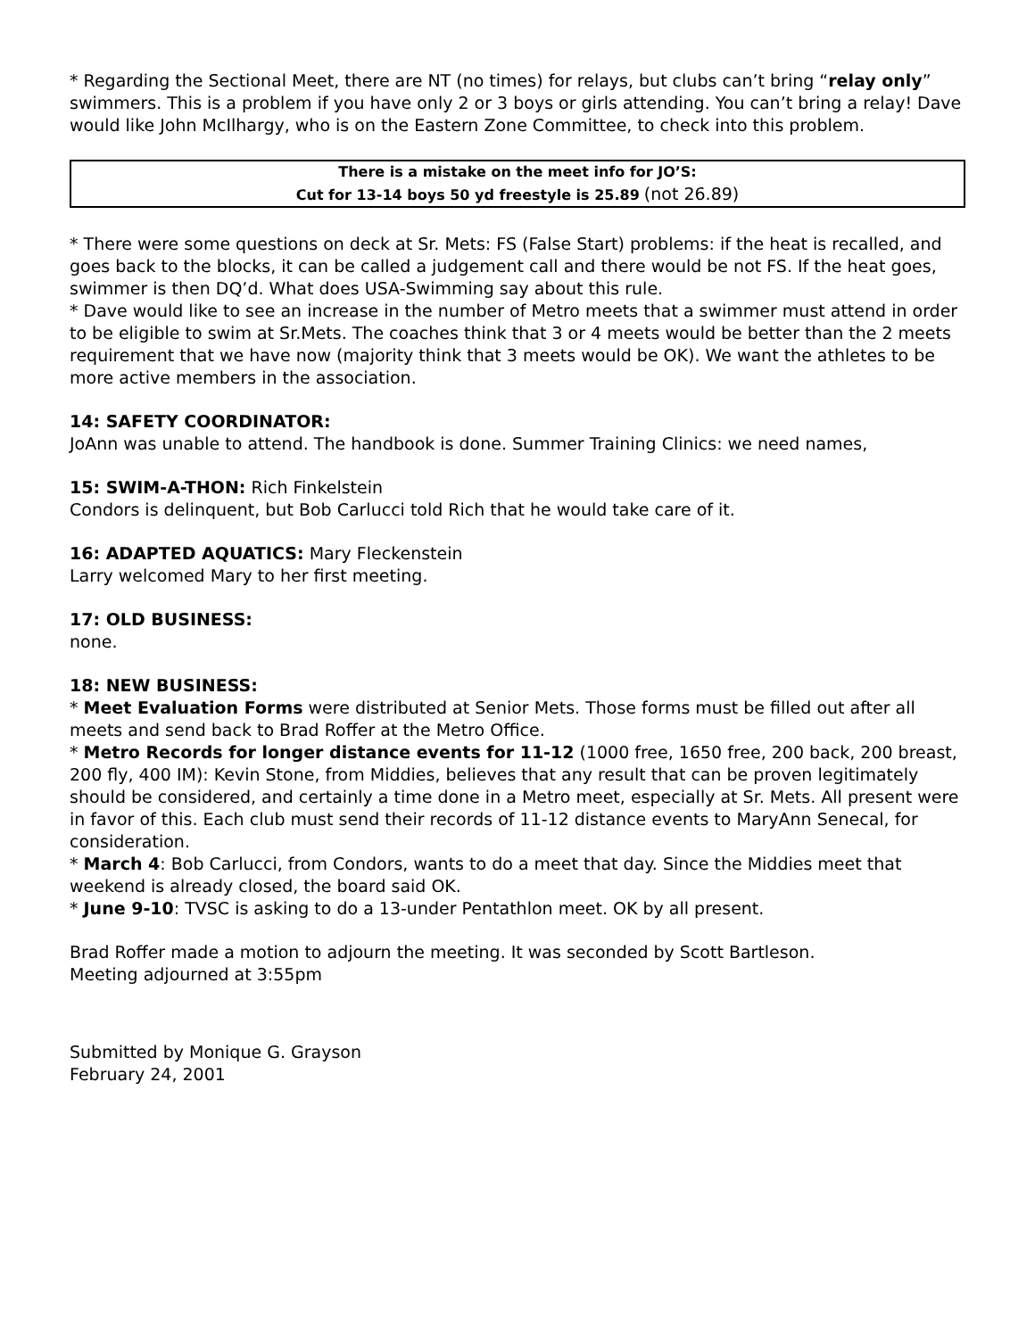* Regarding the Sectional Meet, there are NT (no times) for relays, but clubs can’t bring “relay only” swimmers. This is a problem if you have only 2 or 3 boys or girls attending. You can’t bring a relay! Dave would like John McIlhargy, who is on the Eastern Zone Committee, to check into this problem.
There is a mistake on the meet info for JO’S:
Cut for 13-14 boys 50 yd freestyle is 25.89 (not 26.89)
* There were some questions on deck at Sr. Mets: FS (False Start) problems: if the heat is recalled, and goes back to the blocks, it can be called a judgement call and there would be not FS. If the heat goes, swimmer is then DQ’d. What does USA-Swimming say about this rule.
* Dave would like to see an increase in the number of Metro meets that a swimmer must attend in order to be eligible to swim at Sr.Mets. The coaches think that 3 or 4 meets would be better than the 2 meets requirement that we have now (majority think that 3 meets would be OK). We want the athletes to be more active members in the association.
14: SAFETY COORDINATOR:
JoAnn was unable to attend. The handbook is done. Summer Training Clinics: we need names,
15: SWIM-A-THON: Rich Finkelstein
Condors is delinquent, but Bob Carlucci told Rich that he would take care of it.
16: ADAPTED AQUATICS: Mary Fleckenstein
Larry welcomed Mary to her first meeting.
17: OLD BUSINESS:
none.
18: NEW BUSINESS:
* Meet Evaluation Forms were distributed at Senior Mets. Those forms must be filled out after all meets and send back to Brad Roffer at the Metro Office.
* Metro Records for longer distance events for 11-12 (1000 free, 1650 free, 200 back, 200 breast, 200 fly, 400 IM): Kevin Stone, from Middies, believes that any result that can be proven legitimately should be considered, and certainly a time done in a Metro meet, especially at Sr. Mets. All present were in favor of this. Each club must send their records of 11-12 distance events to MaryAnn Senecal, for consideration.
* March 4: Bob Carlucci, from Condors, wants to do a meet that day. Since the Middies meet that weekend is already closed, the board said OK.
* June 9-10: TVSC is asking to do a 13-under Pentathlon meet. OK by all present.
Brad Roffer made a motion to adjourn the meeting. It was seconded by Scott Bartleson.
Meeting adjourned at 3:55pm
Submitted by Monique G. Grayson
February 24, 2001